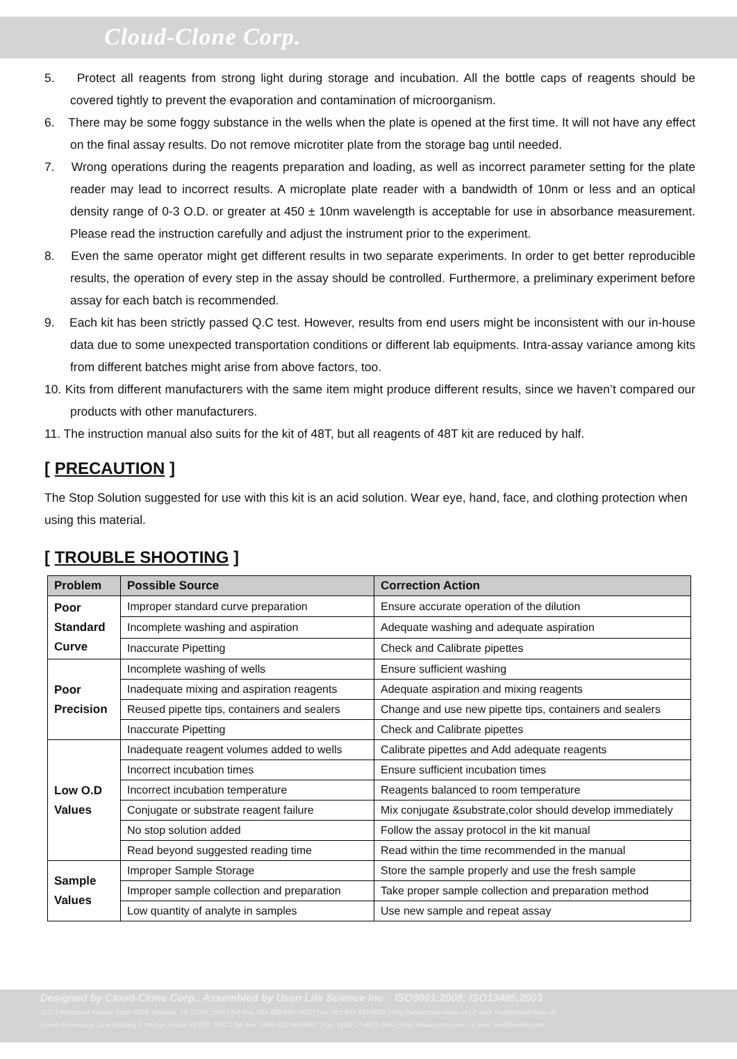Cloud-Clone Corp.
5. Protect all reagents from strong light during storage and incubation. All the bottle caps of reagents should be covered tightly to prevent the evaporation and contamination of microorganism.
6. There may be some foggy substance in the wells when the plate is opened at the first time. It will not have any effect on the final assay results. Do not remove microtiter plate from the storage bag until needed.
7. Wrong operations during the reagents preparation and loading, as well as incorrect parameter setting for the plate reader may lead to incorrect results. A microplate plate reader with a bandwidth of 10nm or less and an optical density range of 0-3 O.D. or greater at 450 ± 10nm wavelength is acceptable for use in absorbance measurement. Please read the instruction carefully and adjust the instrument prior to the experiment.
8. Even the same operator might get different results in two separate experiments. In order to get better reproducible results, the operation of every step in the assay should be controlled. Furthermore, a preliminary experiment before assay for each batch is recommended.
9. Each kit has been strictly passed Q.C test. However, results from end users might be inconsistent with our in-house data due to some unexpected transportation conditions or different lab equipments. Intra-assay variance among kits from different batches might arise from above factors, too.
10. Kits from different manufacturers with the same item might produce different results, since we haven’t compared our products with other manufacturers.
11. The instruction manual also suits for the kit of 48T, but all reagents of 48T kit are reduced by half.
[ PRECAUTION ]
The Stop Solution suggested for use with this kit is an acid solution. Wear eye, hand, face, and clothing protection when using this material.
[ TROUBLE SHOOTING ]
| Problem | Possible Source | Correction Action |
| --- | --- | --- |
| Poor Standard Curve | Improper standard curve preparation | Ensure accurate operation of the dilution |
| | Incomplete washing and aspiration | Adequate washing and adequate aspiration |
| | Inaccurate Pipetting | Check and Calibrate pipettes |
| Poor Precision | Incomplete washing of wells | Ensure sufficient washing |
| | Inadequate mixing and aspiration reagents | Adequate aspiration and mixing reagents |
| | Reused pipette tips, containers and sealers | Change and use new pipette tips, containers and sealers |
| | Inaccurate Pipetting | Check and Calibrate pipettes |
| Low O.D Values | Inadequate reagent volumes added to wells | Calibrate pipettes and Add adequate reagents |
| | Incorrect incubation times | Ensure sufficient incubation times |
| | Incorrect incubation temperature | Reagents balanced to room temperature |
| | Conjugate or substrate reagent failure | Mix conjugate &substrate,color should develop immediately |
| | No stop solution added | Follow the assay protocol in the kit manual |
| | Read beyond suggested reading time | Read within the time recommended in the manual |
| Sample Values | Improper Sample Storage | Store the sample properly and use the fresh sample |
| | Improper sample collection and preparation | Take proper sample collection and preparation method |
| | Low quantity of analyte in samples | Use new sample and repeat assay |
Designed by Cloud-Clone Corp., Assembled by Uscn Life Science Inc. ISO9001:2008; ISO13485:2003
11271 Richmond Avenue Suite H104, Houston, TX 77082, USA | Toll free: 001-888-960-7402 | Fax: 001-832-538-0088 | Http://www.cloud-clone.us | E-mail: mail@cloud-clone.us
Export Processing Zone Building F, Wuhan, Hubei 430056, PRC | Toll free: 0086-800-880-0687 | Fax: 0086-27-8425-9551 | Http://www.uscnk.com | E-mail: mail@uscnk.com